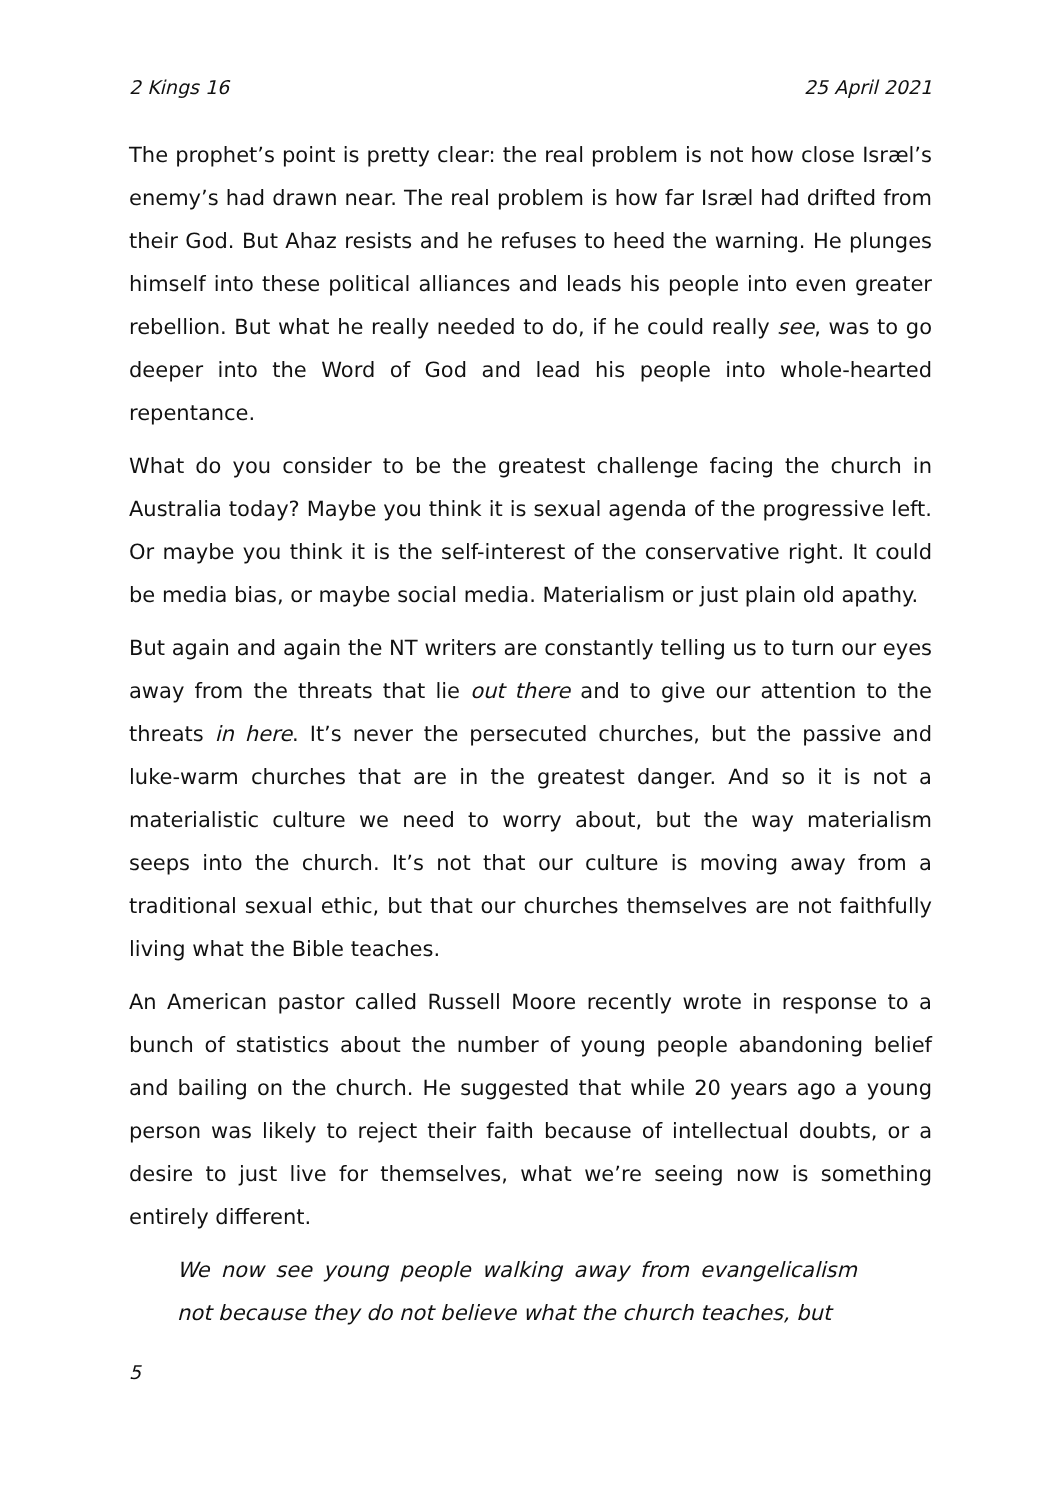2 Kings 16 25 April 2021
The prophet’s point is pretty clear: the real problem is not how close Isræl’s enemy’s had drawn near. The real problem is how far Isræl had drifted from their God. But Ahaz resists and he refuses to heed the warning. He plunges himself into these political alliances and leads his people into even greater rebellion. But what he really needed to do, if he could really see, was to go deeper into the Word of God and lead his people into whole-hearted repentance.
What do you consider to be the greatest challenge facing the church in Australia today? Maybe you think it is sexual agenda of the progressive left. Or maybe you think it is the self-interest of the conservative right. It could be media bias, or maybe social media. Materialism or just plain old apathy.
But again and again the NT writers are constantly telling us to turn our eyes away from the threats that lie out there and to give our attention to the threats in here. It’s never the persecuted churches, but the passive and luke-warm churches that are in the greatest danger. And so it is not a materialistic culture we need to worry about, but the way materialism seeps into the church. It’s not that our culture is moving away from a traditional sexual ethic, but that our churches themselves are not faithfully living what the Bible teaches.
An American pastor called Russell Moore recently wrote in response to a bunch of statistics about the number of young people abandoning belief and bailing on the church. He suggested that while 20 years ago a young person was likely to reject their faith because of intellectual doubts, or a desire to just live for themselves, what we’re seeing now is something entirely different.
We now see young people walking away from evangelicalism not because they do not believe what the church teaches, but
5